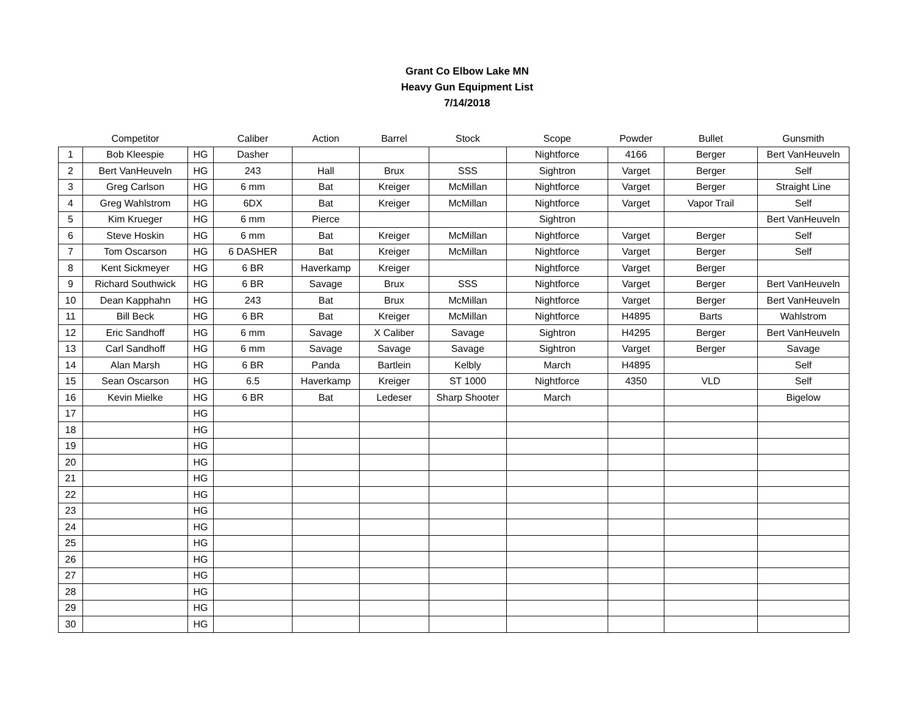Grant Co Elbow Lake MN
Heavy Gun Equipment List
7/14/2018
| | Competitor | | Caliber | Action | Barrel | Stock | Scope | Powder | Bullet | Gunsmith |
| --- | --- | --- | --- | --- | --- | --- | --- | --- | --- | --- |
| 1 | Bob Kleespie | HG | Dasher | | | | Nightforce | 4166 | Berger | Bert VanHeuveln |
| 2 | Bert VanHeuveln | HG | 243 | Hall | Brux | SSS | Sightron | Varget | Berger | Self |
| 3 | Greg Carlson | HG | 6 mm | Bat | Kreiger | McMillan | Nightforce | Varget | Berger | Straight Line |
| 4 | Greg Wahlstrom | HG | 6DX | Bat | Kreiger | McMillan | Nightforce | Varget | Vapor Trail | Self |
| 5 | Kim Krueger | HG | 6 mm | Pierce | | | Sightron | | | Bert VanHeuveln |
| 6 | Steve Hoskin | HG | 6 mm | Bat | Kreiger | McMillan | Nightforce | Varget | Berger | Self |
| 7 | Tom Oscarson | HG | 6 DASHER | Bat | Kreiger | McMillan | Nightforce | Varget | Berger | Self |
| 8 | Kent Sickmeyer | HG | 6 BR | Haverkamp | Kreiger | | Nightforce | Varget | Berger | |
| 9 | Richard Southwick | HG | 6 BR | Savage | Brux | SSS | Nightforce | Varget | Berger | Bert VanHeuveln |
| 10 | Dean Kapphahn | HG | 243 | Bat | Brux | McMillan | Nightforce | Varget | Berger | Bert VanHeuveln |
| 11 | Bill Beck | HG | 6 BR | Bat | Kreiger | McMillan | Nightforce | H4895 | Barts | Wahlstrom |
| 12 | Eric Sandhoff | HG | 6 mm | Savage | X Caliber | Savage | Sightron | H4295 | Berger | Bert VanHeuveln |
| 13 | Carl Sandhoff | HG | 6 mm | Savage | Savage | Savage | Sightron | Varget | Berger | Savage |
| 14 | Alan Marsh | HG | 6 BR | Panda | Bartlein | Kelbly | March | H4895 | | Self |
| 15 | Sean Oscarson | HG | 6.5 | Haverkamp | Kreiger | ST 1000 | Nightforce | 4350 | VLD | Self |
| 16 | Kevin Mielke | HG | 6 BR | Bat | Ledeser | Sharp Shooter | March | | | Bigelow |
| 17 | | HG | | | | | | | | |
| 18 | | HG | | | | | | | | |
| 19 | | HG | | | | | | | | |
| 20 | | HG | | | | | | | | |
| 21 | | HG | | | | | | | | |
| 22 | | HG | | | | | | | | |
| 23 | | HG | | | | | | | | |
| 24 | | HG | | | | | | | | |
| 25 | | HG | | | | | | | | |
| 26 | | HG | | | | | | | | |
| 27 | | HG | | | | | | | | |
| 28 | | HG | | | | | | | | |
| 29 | | HG | | | | | | | | |
| 30 | | HG | | | | | | | | |